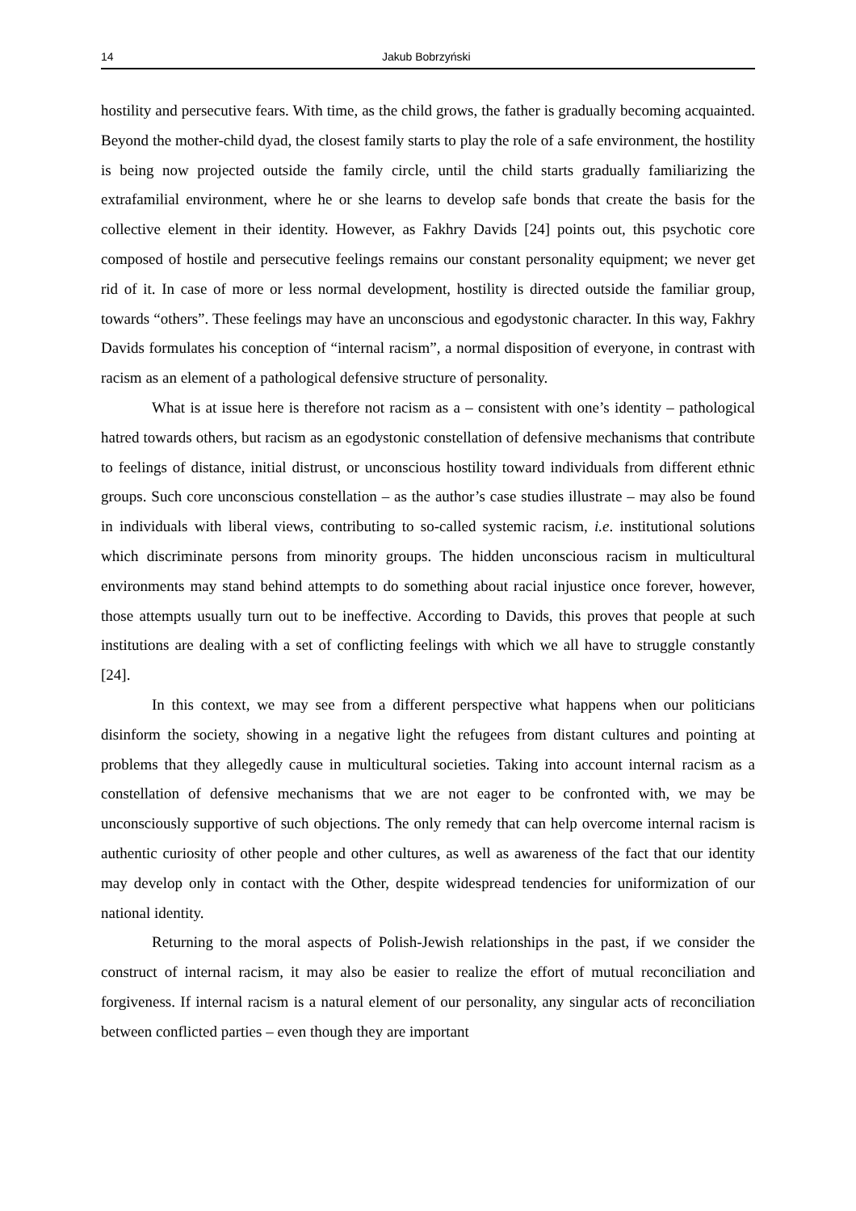14 Jakub Bobrzyński
hostility and persecutive fears. With time, as the child grows, the father is gradually becoming acquainted. Beyond the mother-child dyad, the closest family starts to play the role of a safe environment, the hostility is being now projected outside the family circle, until the child starts gradually familiarizing the extrafamilial environment, where he or she learns to develop safe bonds that create the basis for the collective element in their identity. However, as Fakhry Davids [24] points out, this psychotic core composed of hostile and persecutive feelings remains our constant personality equipment; we never get rid of it. In case of more or less normal development, hostility is directed outside the familiar group, towards “others”. These feelings may have an unconscious and egodystonic character. In this way, Fakhry Davids formulates his conception of “internal racism”, a normal disposition of everyone, in contrast with racism as an element of a pathological defensive structure of personality.
What is at issue here is therefore not racism as a – consistent with one’s identity – pathological hatred towards others, but racism as an egodystonic constellation of defensive mechanisms that contribute to feelings of distance, initial distrust, or unconscious hostility toward individuals from different ethnic groups. Such core unconscious constellation – as the author’s case studies illustrate – may also be found in individuals with liberal views, contributing to so-called systemic racism, i.e. institutional solutions which discriminate persons from minority groups. The hidden unconscious racism in multicultural environments may stand behind attempts to do something about racial injustice once forever, however, those attempts usually turn out to be ineffective. According to Davids, this proves that people at such institutions are dealing with a set of conflicting feelings with which we all have to struggle constantly [24].
In this context, we may see from a different perspective what happens when our politicians disinform the society, showing in a negative light the refugees from distant cultures and pointing at problems that they allegedly cause in multicultural societies. Taking into account internal racism as a constellation of defensive mechanisms that we are not eager to be confronted with, we may be unconsciously supportive of such objections. The only remedy that can help overcome internal racism is authentic curiosity of other people and other cultures, as well as awareness of the fact that our identity may develop only in contact with the Other, despite widespread tendencies for uniformization of our national identity.
Returning to the moral aspects of Polish-Jewish relationships in the past, if we consider the construct of internal racism, it may also be easier to realize the effort of mutual reconciliation and forgiveness. If internal racism is a natural element of our personality, any singular acts of reconciliation between conflicted parties – even though they are important